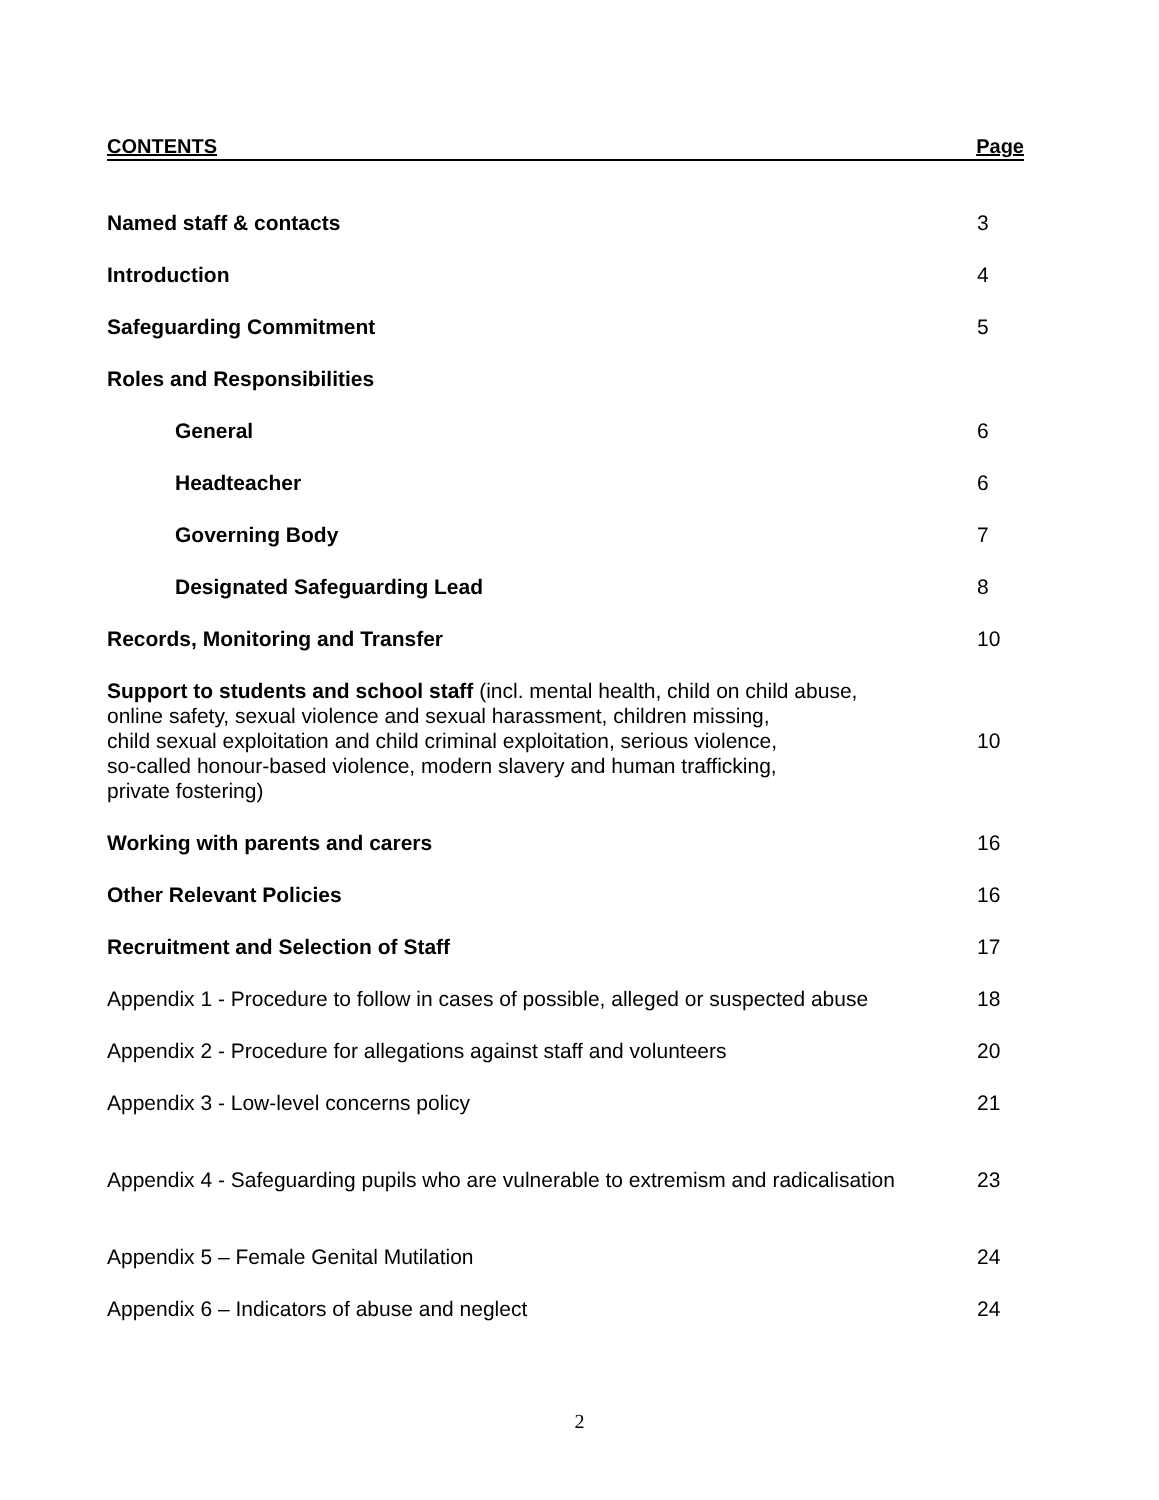CONTENTS Page
Named staff & contacts 3
Introduction 4
Safeguarding Commitment 5
Roles and Responsibilities
General 6
Headteacher 6
Governing Body 7
Designated Safeguarding Lead 8
Records, Monitoring and Transfer 10
Support to students and school staff (incl. mental health, child on child abuse,
online safety, sexual violence and sexual harassment, children missing,
child sexual exploitation and child criminal exploitation, serious violence,
so-called honour-based violence, modern slavery and human trafficking,
private fostering) 10
Working with parents and carers 16
Other Relevant Policies 16
Recruitment and Selection of Staff 17
Appendix 1 - Procedure to follow in cases of possible, alleged or suspected abuse 18
Appendix 2 - Procedure for allegations against staff and volunteers 20
Appendix 3 - Low-level concerns policy 21
Appendix 4 - Safeguarding pupils who are vulnerable to extremism and radicalisation 23
Appendix 5 – Female Genital Mutilation 24
Appendix 6 – Indicators of abuse and neglect 24
2